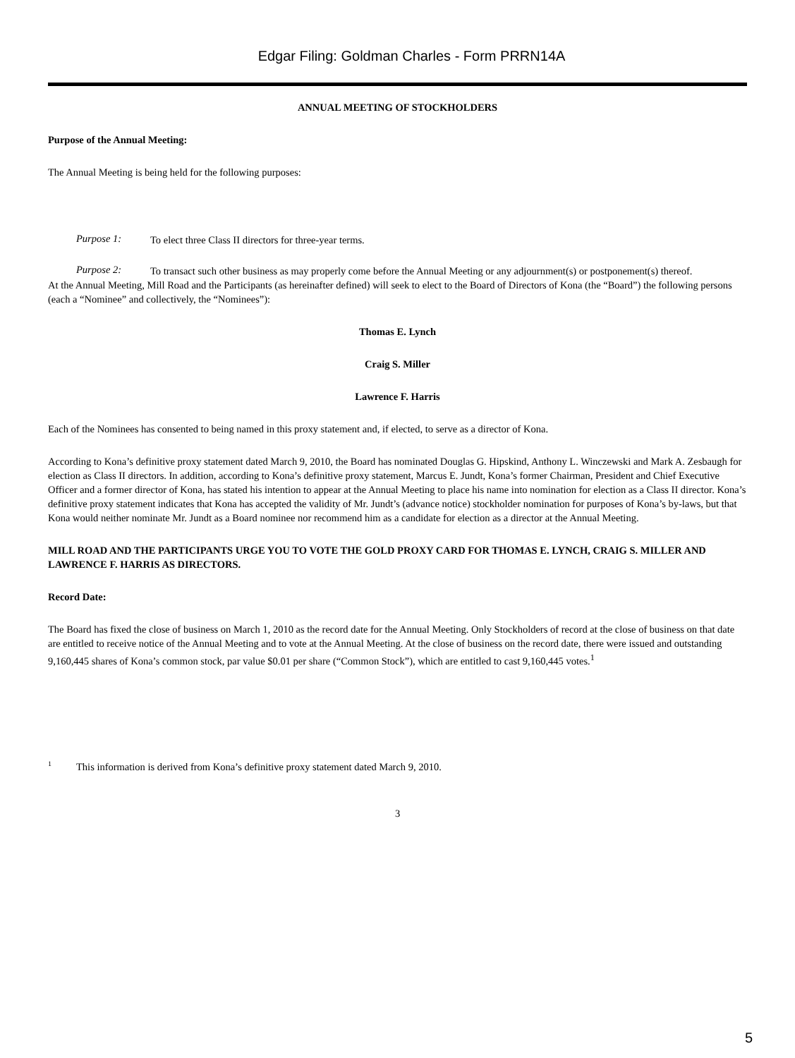Edgar Filing: Goldman Charles - Form PRRN14A
ANNUAL MEETING OF STOCKHOLDERS
Purpose of the Annual Meeting:
The Annual Meeting is being held for the following purposes:
Purpose 1:
To elect three Class II directors for three-year terms.
Purpose 2:
To transact such other business as may properly come before the Annual Meeting or any adjournment(s) or postponement(s) thereof.
At the Annual Meeting, Mill Road and the Participants (as hereinafter defined) will seek to elect to the Board of Directors of Kona (the “Board”) the following persons (each a “Nominee” and collectively, the “Nominees”):
Thomas E. Lynch
Craig S. Miller
Lawrence F. Harris
Each of the Nominees has consented to being named in this proxy statement and, if elected, to serve as a director of Kona.
According to Kona’s definitive proxy statement dated March 9, 2010, the Board has nominated Douglas G. Hipskind, Anthony L. Winczewski and Mark A. Zesbaugh for election as Class II directors. In addition, according to Kona’s definitive proxy statement, Marcus E. Jundt, Kona’s former Chairman, President and Chief Executive Officer and a former director of Kona, has stated his intention to appear at the Annual Meeting to place his name into nomination for election as a Class II director. Kona’s definitive proxy statement indicates that Kona has accepted the validity of Mr. Jundt’s (advance notice) stockholder nomination for purposes of Kona’s by-laws, but that Kona would neither nominate Mr. Jundt as a Board nominee nor recommend him as a candidate for election as a director at the Annual Meeting.
MILL ROAD AND THE PARTICIPANTS URGE YOU TO VOTE THE GOLD PROXY CARD FOR THOMAS E. LYNCH, CRAIG S. MILLER AND LAWRENCE F. HARRIS AS DIRECTORS.
Record Date:
The Board has fixed the close of business on March 1, 2010 as the record date for the Annual Meeting. Only Stockholders of record at the close of business on that date are entitled to receive notice of the Annual Meeting and to vote at the Annual Meeting. At the close of business on the record date, there were issued and outstanding 9,160,445 shares of Kona’s common stock, par value $0.01 per share (“Common Stock”), which are entitled to cast 9,160,445 votes.<sup>1</sup>
1
This information is derived from Kona’s definitive proxy statement dated March 9, 2010.
3
5